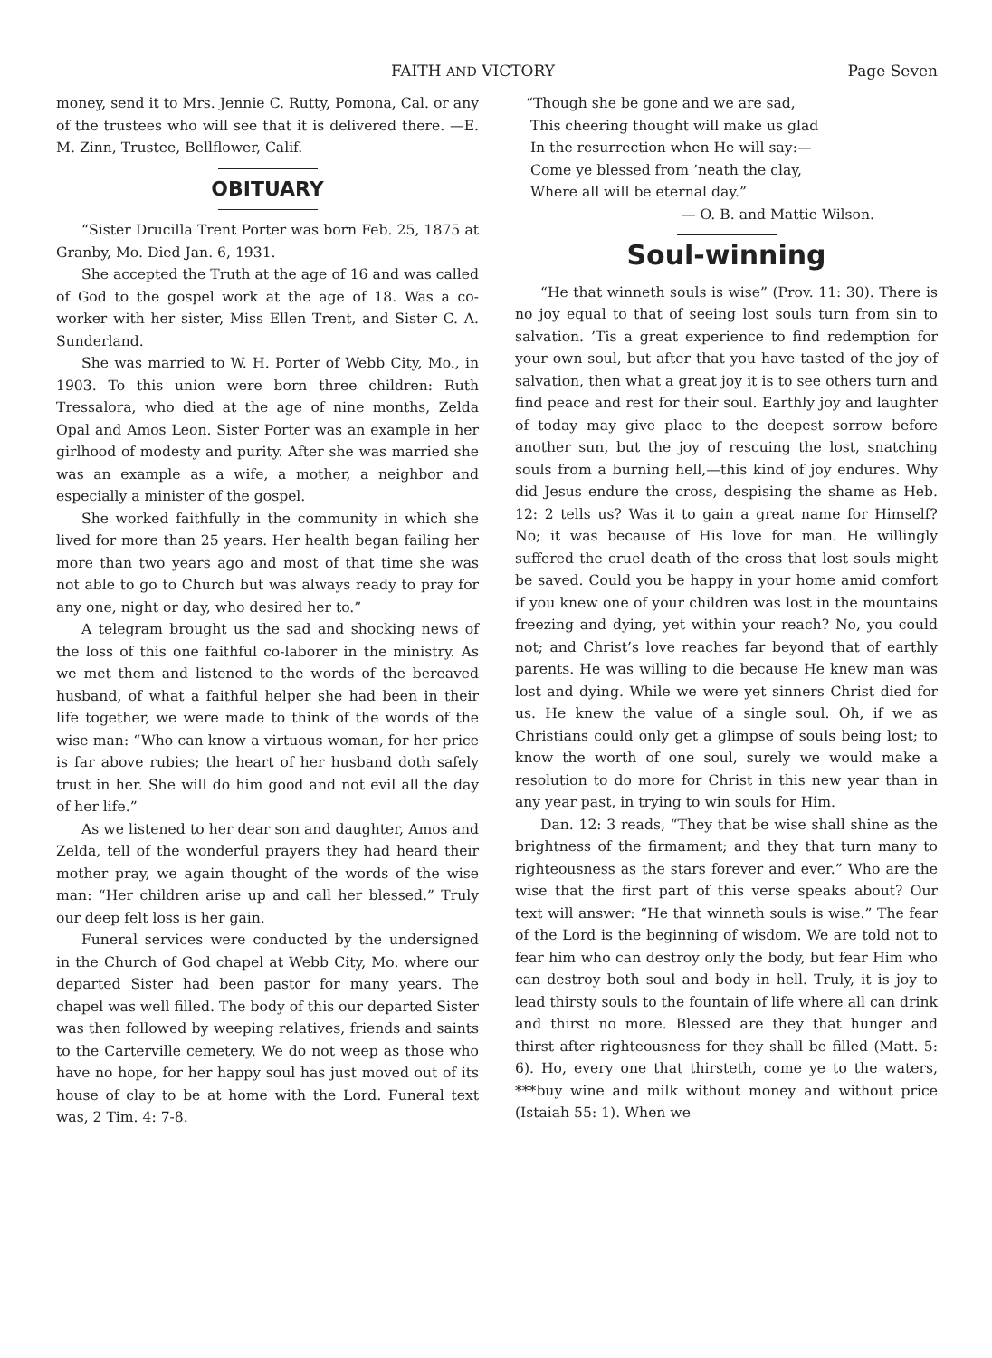FAITH AND VICTORY Page Seven
money, send it to Mrs. Jennie C. Rutty, Pomona, Cal. or any of the trustees who will see that it is delivered there. —E. M. Zinn, Trustee, Bellflower, Calif.
OBITUARY
“Sister Drucilla Trent Porter was born Feb. 25, 1875 at Granby, Mo. Died Jan. 6, 1931.
She accepted the Truth at the age of 16 and was called of God to the gospel work at the age of 18. Was a co-worker with her sister, Miss Ellen Trent, and Sister C. A. Sunderland.
She was married to W. H. Porter of Webb City, Mo., in 1903. To this union were born three children: Ruth Tressalora, who died at the age of nine months, Zelda Opal and Amos Leon. Sister Porter was an example in her girlhood of modesty and purity. After she was married she was an example as a wife, a mother, a neighbor and especially a minister of the gospel.
She worked faithfully in the community in which she lived for more than 25 years. Her health began failing her more than two years ago and most of that time she was not able to go to Church but was always ready to pray for any one, night or day, who desired her to.”
A telegram brought us the sad and shocking news of the loss of this one faithful co-laborer in the ministry. As we met them and listened to the words of the bereaved husband, of what a faithful helper she had been in their life together, we were made to think of the words of the wise man: “Who can know a virtuous woman, for her price is far above rubies; the heart of her husband doth safely trust in her. She will do him good and not evil all the day of her life.”
As we listened to her dear son and daughter, Amos and Zelda, tell of the wonderful prayers they had heard their mother pray, we again thought of the words of the wise man: “Her children arise up and call her blessed.” Truly our deep felt loss is her gain.
Funeral services were conducted by the undersigned in the Church of God chapel at Webb City, Mo. where our departed Sister had been pastor for many years. The chapel was well filled. The body of this our departed Sister was then followed by weeping relatives, friends and saints to the Carterville cemetery. We do not weep as those who have no hope, for her happy soul has just moved out of its house of clay to be at home with the Lord. Funeral text was, 2 Tim. 4: 7-8.
“Though she be gone and we are sad,
This cheering thought will make us glad
In the resurrection when He will say:—
Come ye blessed from ’neath the clay,
Where all will be eternal day.”
— O. B. and Mattie Wilson.
Soul-winning
“He that winneth souls is wise” (Prov. 11: 30). There is no joy equal to that of seeing lost souls turn from sin to salvation. ’Tis a great experience to find redemption for your own soul, but after that you have tasted of the joy of salvation, then what a great joy it is to see others turn and find peace and rest for their soul. Earthly joy and laughter of today may give place to the deepest sorrow before another sun, but the joy of rescuing the lost, snatching souls from a burning hell,—this kind of joy endures. Why did Jesus endure the cross, despising the shame as Heb. 12: 2 tells us? Was it to gain a great name for Himself? No; it was because of His love for man. He willingly suffered the cruel death of the cross that lost souls might be saved. Could you be happy in your home amid comfort if you knew one of your children was lost in the mountains freezing and dying, yet within your reach? No, you could not; and Christ’s love reaches far beyond that of earthly parents. He was willing to die because He knew man was lost and dying. While we were yet sinners Christ died for us. He knew the value of a single soul. Oh, if we as Christians could only get a glimpse of souls being lost; to know the worth of one soul, surely we would make a resolution to do more for Christ in this new year than in any year past, in trying to win souls for Him.
Dan. 12: 3 reads, “They that be wise shall shine as the brightness of the firmament; and they that turn many to righteousness as the stars forever and ever.” Who are the wise that the first part of this verse speaks about? Our text will answer: “He that winneth souls is wise.” The fear of the Lord is the beginning of wisdom. We are told not to fear him who can destroy only the body, but fear Him who can destroy both soul and body in hell. Truly, it is joy to lead thirsty souls to the fountain of life where all can drink and thirst no more. Blessed are they that hunger and thirst after righteousness for they shall be filled (Matt. 5: 6). Ho, every one that thirsteth, come ye to the waters, ***buy wine and milk without money and without price (Istaiah 55: 1). When we